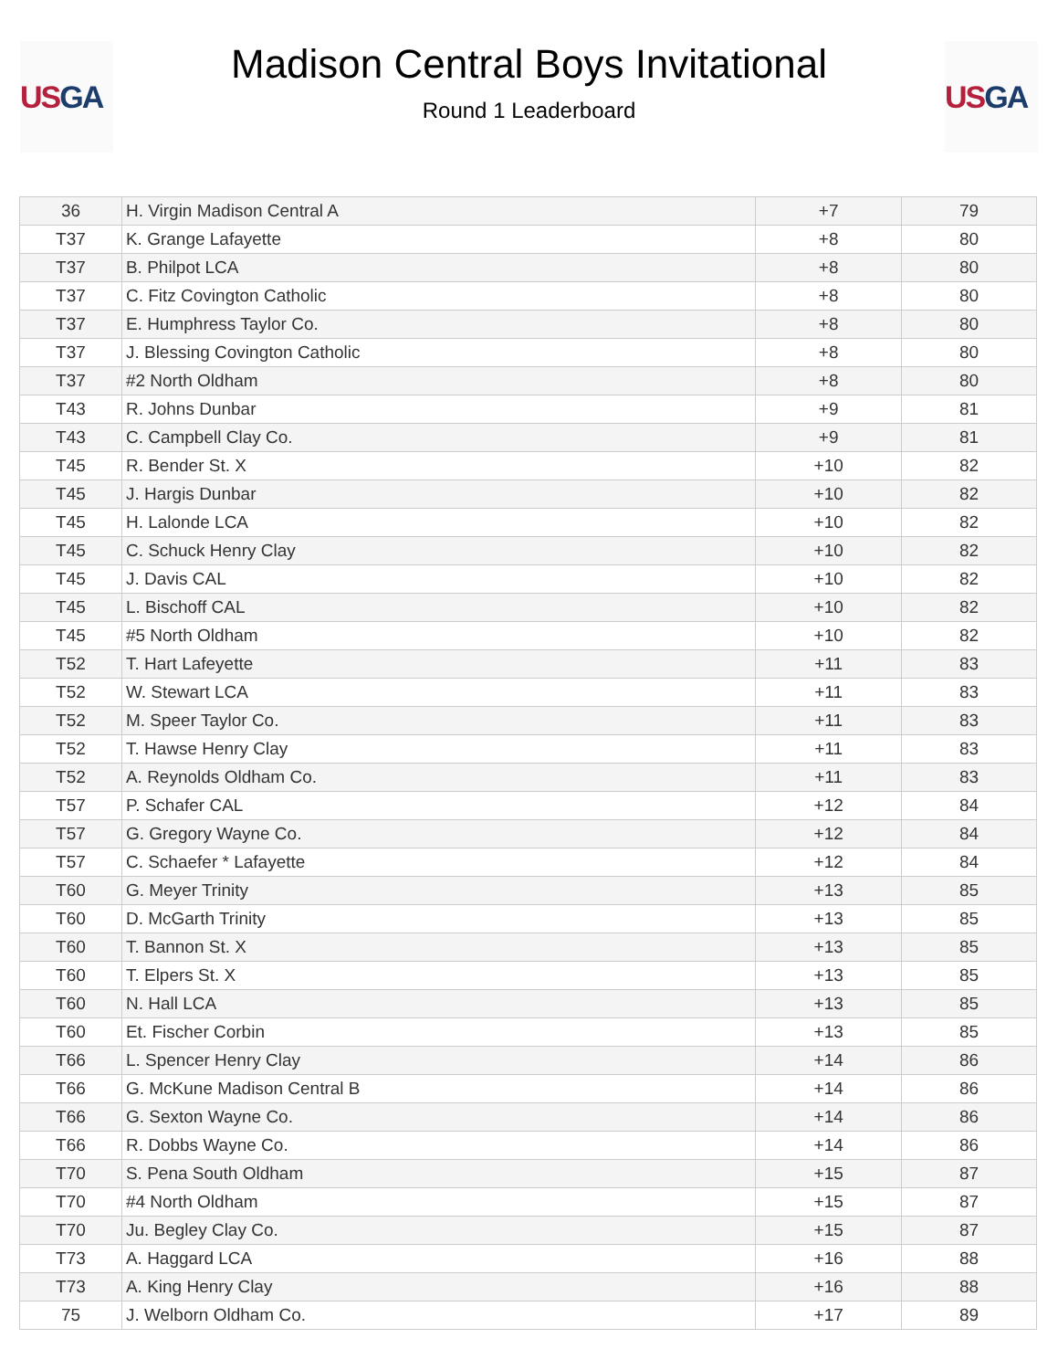US GA
Madison Central Boys Invitational
Round 1 Leaderboard
US GA
| 36 | H. Virgin Madison Central A | +7 | 79 |
| T37 | K. Grange Lafayette | +8 | 80 |
| T37 | B. Philpot LCA | +8 | 80 |
| T37 | C. Fitz Covington Catholic | +8 | 80 |
| T37 | E. Humphress Taylor Co. | +8 | 80 |
| T37 | J. Blessing Covington Catholic | +8 | 80 |
| T37 | #2 North Oldham | +8 | 80 |
| T43 | R. Johns Dunbar | +9 | 81 |
| T43 | C. Campbell Clay Co. | +9 | 81 |
| T45 | R. Bender St. X | +10 | 82 |
| T45 | J. Hargis Dunbar | +10 | 82 |
| T45 | H. Lalonde LCA | +10 | 82 |
| T45 | C. Schuck Henry Clay | +10 | 82 |
| T45 | J. Davis CAL | +10 | 82 |
| T45 | L. Bischoff CAL | +10 | 82 |
| T45 | #5 North Oldham | +10 | 82 |
| T52 | T. Hart Lafeyette | +11 | 83 |
| T52 | W. Stewart LCA | +11 | 83 |
| T52 | M. Speer Taylor Co. | +11 | 83 |
| T52 | T. Hawse Henry Clay | +11 | 83 |
| T52 | A. Reynolds Oldham Co. | +11 | 83 |
| T57 | P. Schafer CAL | +12 | 84 |
| T57 | G. Gregory Wayne Co. | +12 | 84 |
| T57 | C. Schaefer * Lafayette | +12 | 84 |
| T60 | G. Meyer Trinity | +13 | 85 |
| T60 | D. McGarth Trinity | +13 | 85 |
| T60 | T. Bannon St. X | +13 | 85 |
| T60 | T. Elpers St. X | +13 | 85 |
| T60 | N. Hall LCA | +13 | 85 |
| T60 | Et. Fischer Corbin | +13 | 85 |
| T66 | L. Spencer Henry Clay | +14 | 86 |
| T66 | G. McKune Madison Central B | +14 | 86 |
| T66 | G. Sexton Wayne Co. | +14 | 86 |
| T66 | R. Dobbs Wayne Co. | +14 | 86 |
| T70 | S. Pena South Oldham | +15 | 87 |
| T70 | #4 North Oldham | +15 | 87 |
| T70 | Ju. Begley Clay Co. | +15 | 87 |
| T73 | A. Haggard LCA | +16 | 88 |
| T73 | A. King Henry Clay | +16 | 88 |
| 75 | J. Welborn Oldham Co. | +17 | 89 |